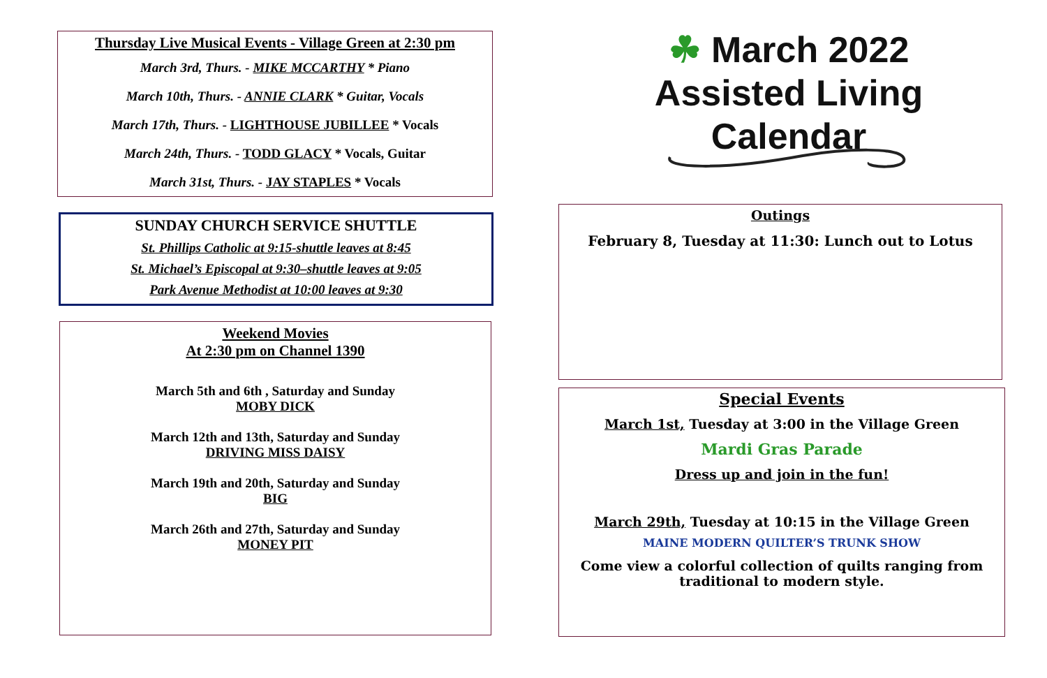Thursday Live Musical Events - Village Green at 2:30 pm
March 3rd, Thurs. - MIKE MCCARTHY * Piano
March 10th, Thurs. - ANNIE CLARK * Guitar, Vocals
March 17th, Thurs. - LIGHTHOUSE JUBILLEE * Vocals
March 24th, Thurs. - TODD GLACY * Vocals, Guitar
March 31st, Thurs. - JAY STAPLES * Vocals
SUNDAY CHURCH SERVICE SHUTTLE
St. Phillips Catholic at 9:15-shuttle leaves at 8:45
St. Michael’s Episcopal at 9:30–shuttle leaves at 9:05
Park Avenue Methodist at 10:00 leaves at 9:30
Weekend Movies
At 2:30 pm on Channel 1390
March 5th and 6th , Saturday and Sunday
MOBY DICK
March 12th and 13th, Saturday and Sunday
DRIVING MISS DAISY
March 19th and 20th, Saturday and Sunday
BIG
March 26th and 27th, Saturday and Sunday
MONEY PIT
☘ March 2022
Assisted Living Calendar
Outings
February 8, Tuesday at 11:30: Lunch out to Lotus
Special Events
March 1st, Tuesday at 3:00 in the Village Green
Mardi Gras Parade
Dress up and join in the fun!
March 29th, Tuesday at 10:15 in the Village Green
MAINE MODERN QUILTER’S TRUNK SHOW
Come view a colorful collection of quilts ranging from traditional to modern style.